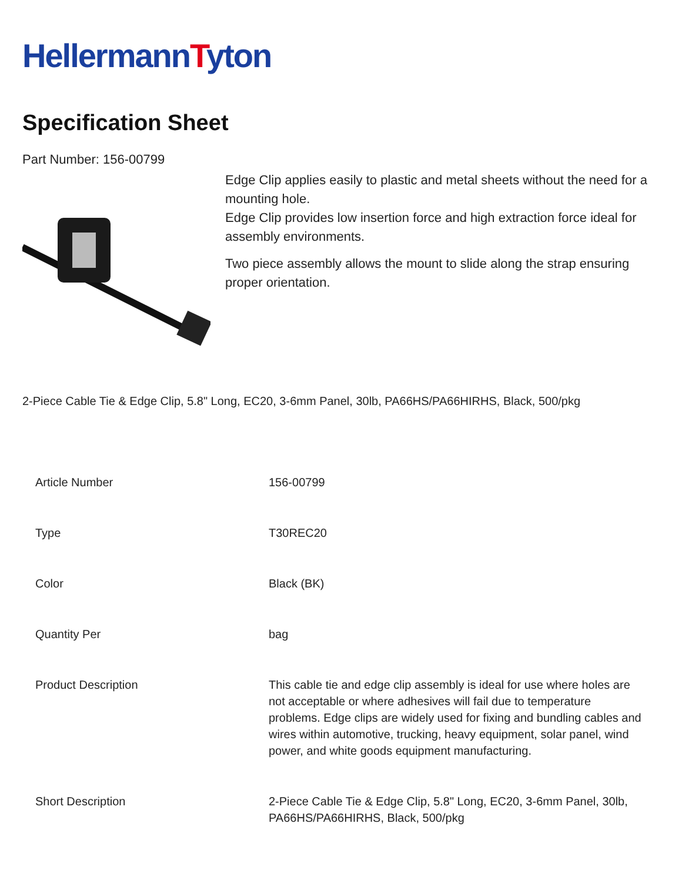HellermannTyton
Specification Sheet
Part Number: 156-00799
Edge Clip applies easily to plastic and metal sheets without the need for a mounting hole.
Edge Clip provides low insertion force and high extraction force ideal for assembly environments.
Two piece assembly allows the mount to slide along the strap ensuring proper orientation.
2-Piece Cable Tie & Edge Clip, 5.8" Long, EC20, 3-6mm Panel, 30lb, PA66HS/PA66HIRHS, Black, 500/pkg
| Article Number | 156-00799 |
| Type | T30REC20 |
| Color | Black (BK) |
| Quantity Per | bag |
| Product Description | This cable tie and edge clip assembly is ideal for use where holes are not acceptable or where adhesives will fail due to temperature problems. Edge clips are widely used for fixing and bundling cables and wires within automotive, trucking, heavy equipment, solar panel, wind power, and white goods equipment manufacturing. |
| Short Description | 2-Piece Cable Tie & Edge Clip, 5.8" Long, EC20, 3-6mm Panel, 30lb, PA66HS/PA66HIRHS, Black, 500/pkg |